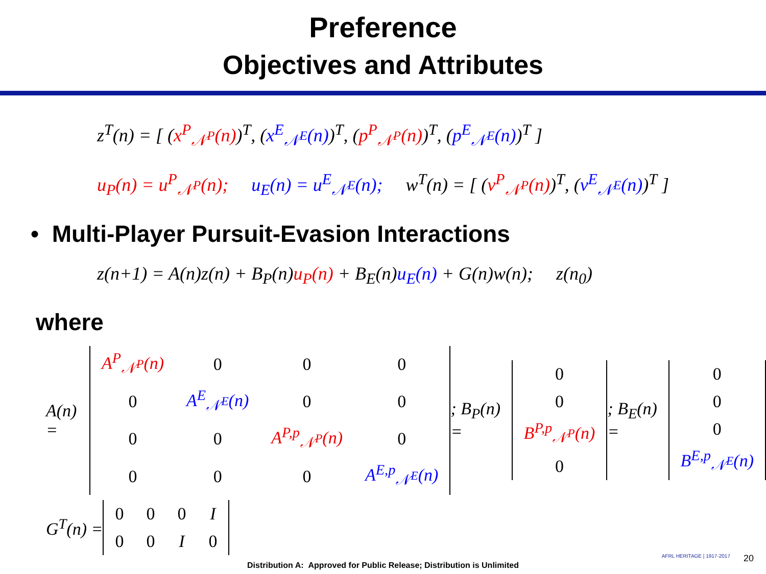Preference
Objectives and Attributes
z<sup>T</sup>(n) = [ (x<sup>P</sup><sub>𝒩<sup>P</sup></sub>(n))<sup>T</sup>, (x<sup>E</sup><sub>𝒩<sup>E</sup></sub>(n))<sup>T</sup>, (p<sup>P</sup><sub>𝒩<sup>P</sup></sub>(n))<sup>T</sup>, (p<sup>E</sup><sub>𝒩<sup>E</sup></sub>(n))<sup>T</sup> ]
u<sub>P</sub>(n) = u<sup>P</sup><sub>𝒩<sup>P</sup></sub>(n); u<sub>E</sub>(n) = u<sup>E</sup><sub>𝒩<sup>E</sup></sub>(n); w<sup>T</sup>(n) = [ (v<sup>P</sup><sub>𝒩<sup>P</sup></sub>(n))<sup>T</sup>, (v<sup>E</sup><sub>𝒩<sup>E</sup></sub>(n))<sup>T</sup> ]
• Multi-Player Pursuit-Evasion Interactions
z(n+1) = A(n)z(n) + B<sub>P</sub>(n)u<sub>P</sub>(n) + B<sub>E</sub>(n)u<sub>E</sub>(n) + G(n)w(n); z(n<sub>0</sub>)
where
A(n) =
| A<sup>P</sup><sub>𝒩<sup>P</sup></sub>(n) | 0 | 0 | 0 |
| 0 | A<sup>E</sup><sub>𝒩<sup>E</sup></sub>(n) | 0 | 0 |
| 0 | 0 | A<sup>P,p</sup><sub>𝒩<sup>P</sup></sub>(n) | 0 |
| 0 | 0 | 0 | A<sup>E,p</sup><sub>𝒩<sup>E</sup></sub>(n) |
; B<sub>P</sub>(n) =
| 0 |
| 0 |
| B<sup>P,p</sup><sub>𝒩<sup>P</sup></sub>(n) |
| 0 |
; B<sub>E</sub>(n) =
| 0 |
| 0 |
| 0 |
| B<sup>E,p</sup><sub>𝒩<sup>E</sup></sub>(n) |
G<sup>T</sup>(n) =
| 0 | 0 | 0 | I |
| 0 | 0 | I | 0 |
Distribution A: Approved for Public Release; Distribution is Unlimited
AFRL HERITAGE | 1917-2017 20